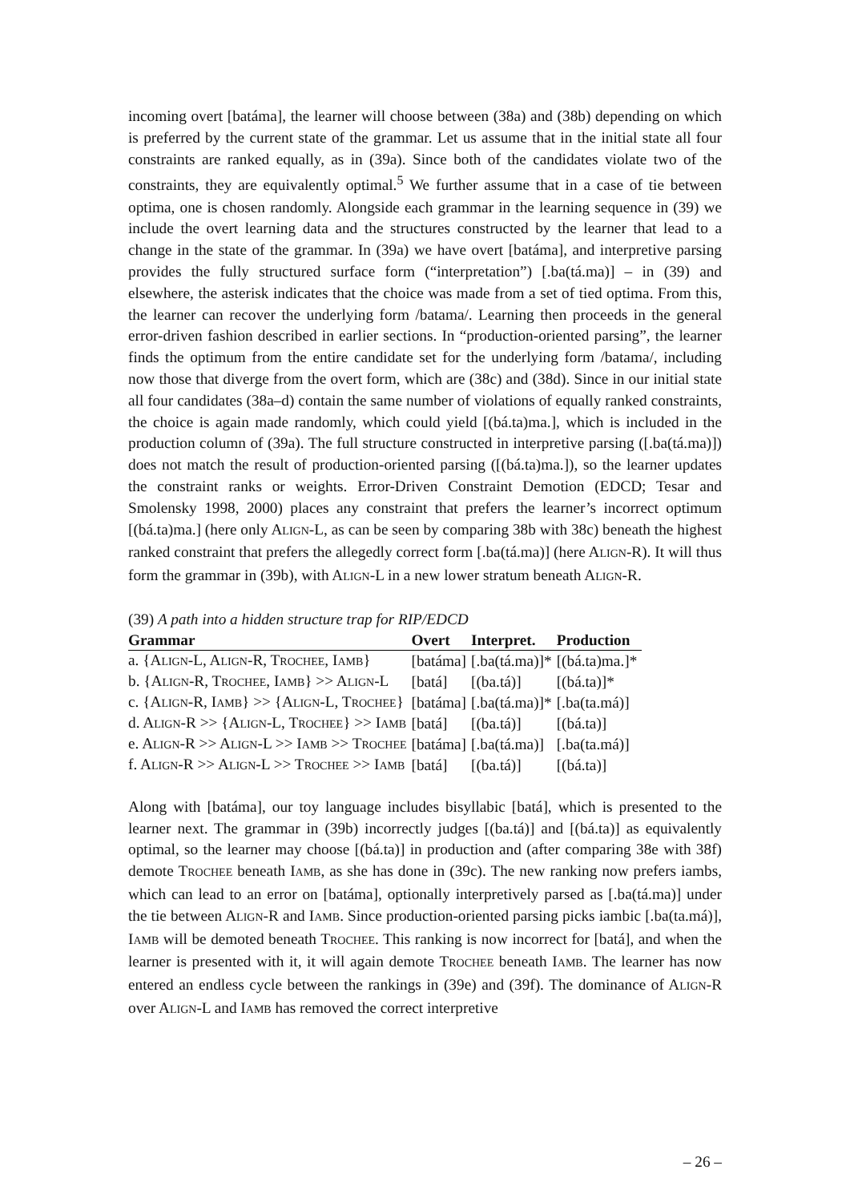incoming overt [batáma], the learner will choose between (38a) and (38b) depending on which is preferred by the current state of the grammar. Let us assume that in the initial state all four constraints are ranked equally, as in (39a). Since both of the candidates violate two of the constraints, they are equivalently optimal.<sup>5</sup> We further assume that in a case of tie between optima, one is chosen randomly. Alongside each grammar in the learning sequence in (39) we include the overt learning data and the structures constructed by the learner that lead to a change in the state of the grammar. In (39a) we have overt [batáma], and interpretive parsing provides the fully structured surface form (“interpretation”) [.ba(tá.ma)] – in (39) and elsewhere, the asterisk indicates that the choice was made from a set of tied optima. From this, the learner can recover the underlying form /batama/. Learning then proceeds in the general error-driven fashion described in earlier sections. In “production-oriented parsing”, the learner finds the optimum from the entire candidate set for the underlying form /batama/, including now those that diverge from the overt form, which are (38c) and (38d). Since in our initial state all four candidates (38a–d) contain the same number of violations of equally ranked constraints, the choice is again made randomly, which could yield [(bá.ta)ma.], which is included in the production column of (39a). The full structure constructed in interpretive parsing ([.ba(tá.ma)]) does not match the result of production-oriented parsing ([(bá.ta)ma.]), so the learner updates the constraint ranks or weights. Error-Driven Constraint Demotion (EDCD; Tesar and Smolensky 1998, 2000) places any constraint that prefers the learner’s incorrect optimum [(bá.ta)ma.] (here only ALIGN-L, as can be seen by comparing 38b with 38c) beneath the highest ranked constraint that prefers the allegedly correct form [.ba(tá.ma)] (here ALIGN-R). It will thus form the grammar in (39b), with ALIGN-L in a new lower stratum beneath ALIGN-R.
(39) A path into a hidden structure trap for RIP/EDCD
| Grammar | Overt | Interpret. | Production |
| --- | --- | --- | --- |
| a. {A LIGN -L, A LIGN -R, T ROCHEE , I AMB } | [batáma] | [.ba(tá.ma)]* | [(bá.ta)ma.]* |
| b. {A LIGN -R, T ROCHEE , I AMB } >> A LIGN -L | [batá] | [(ba.tá)] | [(bá.ta)]* |
| c. {A LIGN -R, I AMB } >> {A LIGN -L, T ROCHEE } | [batáma] | [.ba(tá.ma)]* | [.ba(ta.má)] |
| d. A LIGN -R >> {A LIGN -L, T ROCHEE } >> I AMB | [batá] | [(ba.tá)] | [(bá.ta)] |
| e. A LIGN -R >> A LIGN -L >> I AMB >> T ROCHEE | [batáma] | [.ba(tá.ma)] | [.ba(ta.má)] |
| f. A LIGN -R >> A LIGN -L >> T ROCHEE >> I AMB | [batá] | [(ba.tá)] | [(bá.ta)] |
Along with [batáma], our toy language includes bisyllabic [batá], which is presented to the learner next. The grammar in (39b) incorrectly judges [(ba.tá)] and [(bá.ta)] as equivalently optimal, so the learner may choose [(bá.ta)] in production and (after comparing 38e with 38f) demote TROCHEE beneath IAMB, as she has done in (39c). The new ranking now prefers iambs, which can lead to an error on [batáma], optionally interpretively parsed as [.ba(tá.ma)] under the tie between ALIGN-R and IAMB. Since production-oriented parsing picks iambic [.ba(ta.má)], IAMB will be demoted beneath TROCHEE. This ranking is now incorrect for [batá], and when the learner is presented with it, it will again demote TROCHEE beneath IAMB. The learner has now entered an endless cycle between the rankings in (39e) and (39f). The dominance of ALIGN-R over ALIGN-L and IAMB has removed the correct interpretive
– 26 –